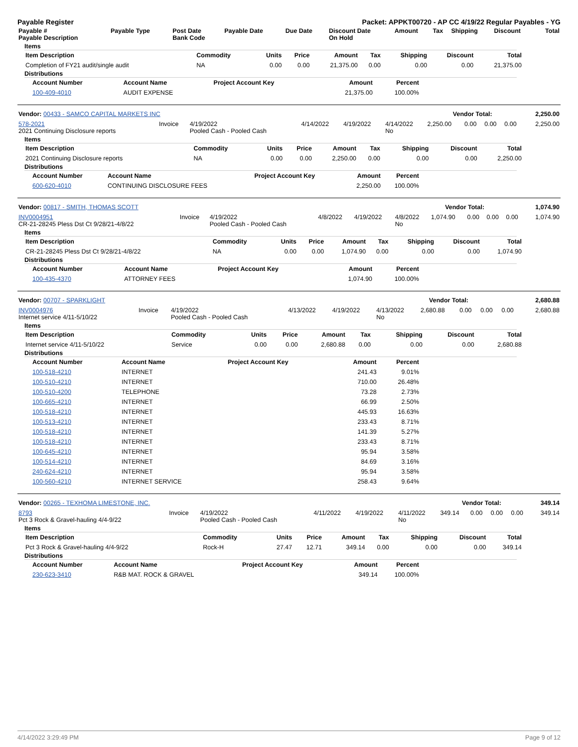Payable Register Packet: APPKT00720 - AP CC 4/19/22 Regular Payables - YG
| Payable # Payable Description | Payable Type | Post Date Bank Code | Payable Date | Due Date | Discount Date On Hold | Amount | Tax | Shipping | Discount | Total |
| --- | --- | --- | --- | --- | --- | --- | --- | --- | --- | --- |
Items
| Item Description | Commodity | Units | Price | Amount | Tax | Shipping | Discount | Total |
| --- | --- | --- | --- | --- | --- | --- | --- | --- |
| Completion of FY21 audit/single audit | NA | 0.00 | 0.00 | 21,375.00 | 0.00 | 0.00 | 0.00 | 21,375.00 |
Distributions
| Account Number | Account Name | Project Account Key | Amount | Percent |
| --- | --- | --- | --- | --- |
| 100-409-4010 | AUDIT EXPENSE | | 21,375.00 | 100.00% |
| Vendor: 00433 - SAMCO CAPITAL MARKETS INC | Vendor Total: | 2,250.00 |
| 578-2021 2021 Continuing Disclosure reports | Invoice | 4/19/2022 Pooled Cash - Pooled Cash | 4/14/2022 | 4/19/2022 | 4/14/2022 No | 2,250.00 | 0.00 | 0.00 | 0.00 | 2,250.00 |
Items
| Item Description | Commodity | Units | Price | Amount | Tax | Shipping | Discount | Total |
| --- | --- | --- | --- | --- | --- | --- | --- | --- |
| 2021 Continuing Disclosure reports | NA | 0.00 | 0.00 | 2,250.00 | 0.00 | 0.00 | 0.00 | 2,250.00 |
Distributions
| Account Number | Account Name | Project Account Key | Amount | Percent |
| --- | --- | --- | --- | --- |
| 600-620-4010 | CONTINUING DISCLOSURE FEES | | 2,250.00 | 100.00% |
| Vendor: 00817 - SMITH, THOMAS SCOTT | Vendor Total: | 1,074.90 |
| INV0004951 CR-21-28245 Pless Dst Ct 9/28/21-4/8/22 | Invoice | 4/19/2022 Pooled Cash - Pooled Cash | 4/8/2022 | 4/19/2022 | 4/8/2022 No | 1,074.90 | 0.00 | 0.00 | 0.00 | 1,074.90 |
Items
| Item Description | Commodity | Units | Price | Amount | Tax | Shipping | Discount | Total |
| --- | --- | --- | --- | --- | --- | --- | --- | --- |
| CR-21-28245 Pless Dst Ct 9/28/21-4/8/22 | NA | 0.00 | 0.00 | 1,074.90 | 0.00 | 0.00 | 0.00 | 1,074.90 |
Distributions
| Account Number | Account Name | Project Account Key | Amount | Percent |
| --- | --- | --- | --- | --- |
| 100-435-4370 | ATTORNEY FEES | | 1,074.90 | 100.00% |
| Vendor: 00707 - SPARKLIGHT | Vendor Total: | 2,680.88 |
| INV0004976 Internet service 4/11-5/10/22 | Invoice | 4/19/2022 Pooled Cash - Pooled Cash | 4/13/2022 | 4/19/2022 | 4/13/2022 No | 2,680.88 | 0.00 | 0.00 | 0.00 | 2,680.88 |
Items
| Item Description | Commodity | Units | Price | Amount | Tax | Shipping | Discount | Total |
| --- | --- | --- | --- | --- | --- | --- | --- | --- |
| Internet service 4/11-5/10/22 | Service | 0.00 | 0.00 | 2,680.88 | 0.00 | 0.00 | 0.00 | 2,680.88 |
Distributions
| Account Number | Account Name | Project Account Key | Amount | Percent |
| --- | --- | --- | --- | --- |
| 100-518-4210 | INTERNET | | 241.43 | 9.01% |
| 100-510-4210 | INTERNET | | 710.00 | 26.48% |
| 100-510-4200 | TELEPHONE | | 73.28 | 2.73% |
| 100-665-4210 | INTERNET | | 66.99 | 2.50% |
| 100-518-4210 | INTERNET | | 445.93 | 16.63% |
| 100-513-4210 | INTERNET | | 233.43 | 8.71% |
| 100-518-4210 | INTERNET | | 141.39 | 5.27% |
| 100-518-4210 | INTERNET | | 233.43 | 8.71% |
| 100-645-4210 | INTERNET | | 95.94 | 3.58% |
| 100-514-4210 | INTERNET | | 84.69 | 3.16% |
| 240-624-4210 | INTERNET | | 95.94 | 3.58% |
| 100-560-4210 | INTERNET SERVICE | | 258.43 | 9.64% |
| Vendor: 00265 - TEXHOMA LIMESTONE, INC. | Vendor Total: | 349.14 |
| 8793 Pct 3 Rock & Gravel-hauling 4/4-9/22 | Invoice | 4/19/2022 Pooled Cash - Pooled Cash | 4/11/2022 | 4/19/2022 | 4/11/2022 No | 349.14 | 0.00 | 0.00 | 0.00 | 349.14 |
Items
| Item Description | Commodity | Units | Price | Amount | Tax | Shipping | Discount | Total |
| --- | --- | --- | --- | --- | --- | --- | --- | --- |
| Pct 3 Rock & Gravel-hauling 4/4-9/22 | Rock-H | 27.47 | 12.71 | 349.14 | 0.00 | 0.00 | 0.00 | 349.14 |
Distributions
| Account Number | Account Name | Project Account Key | Amount | Percent |
| --- | --- | --- | --- | --- |
| 230-623-3410 | R&B MAT. ROCK & GRAVEL | | 349.14 | 100.00% |
4/14/2022 3:29:49 PM Page 9 of 12